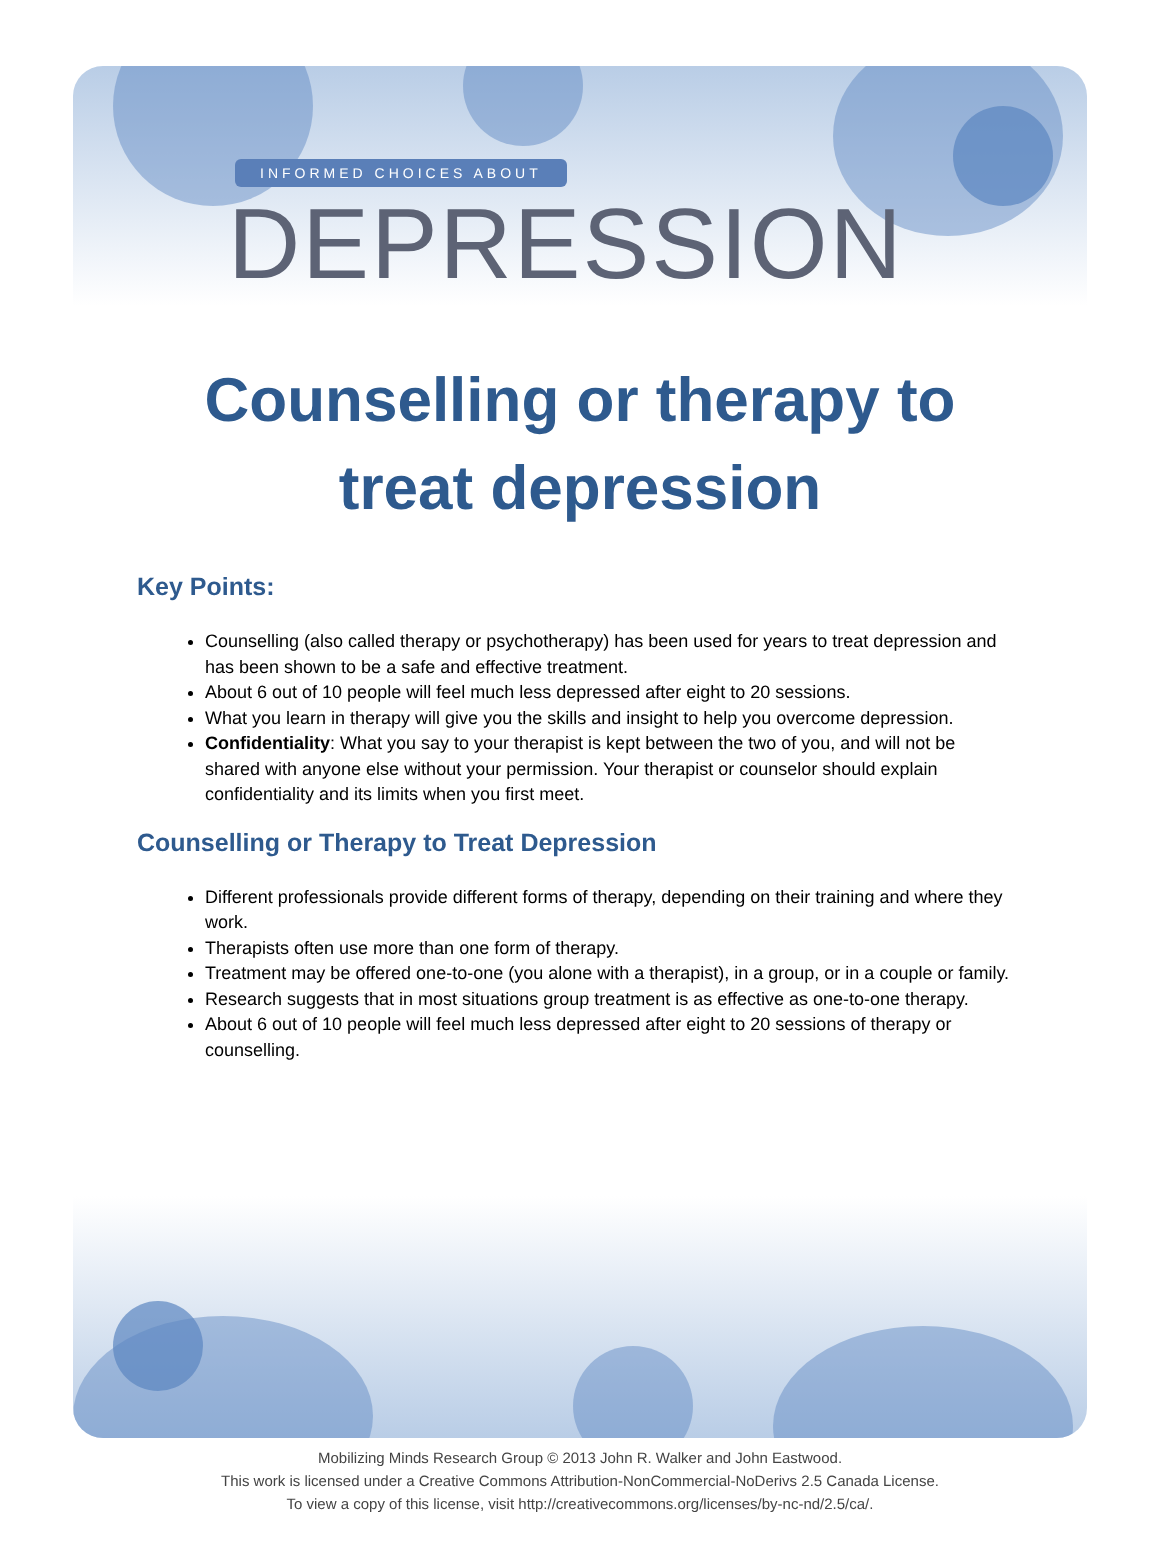INFORMED CHOICES ABOUT
DEPRESSION
Counselling or therapy to
treat depression
Key Points:
Counselling (also called therapy or psychotherapy) has been used for years to treat depression and has been shown to be a safe and effective treatment.
About 6 out of 10 people will feel much less depressed after eight to 20 sessions.
What you learn in therapy will give you the skills and insight to help you overcome depression.
Confidentiality: What you say to your therapist is kept between the two of you, and will not be shared with anyone else without your permission. Your therapist or counselor should explain confidentiality and its limits when you first meet.
Counselling or Therapy to Treat Depression
Different professionals provide different forms of therapy, depending on their training and where they work.
Therapists often use more than one form of therapy.
Treatment may be offered one-to-one (you alone with a therapist), in a group, or in a couple or family.
Research suggests that in most situations group treatment is as effective as one-to-one therapy.
About 6 out of 10 people will feel much less depressed after eight to 20 sessions of therapy or counselling.
Mobilizing Minds Research Group © 2013 John R. Walker and John Eastwood.
This work is licensed under a Creative Commons Attribution-NonCommercial-NoDerivs 2.5 Canada License.
To view a copy of this license, visit http://creativecommons.org/licenses/by-nc-nd/2.5/ca/.